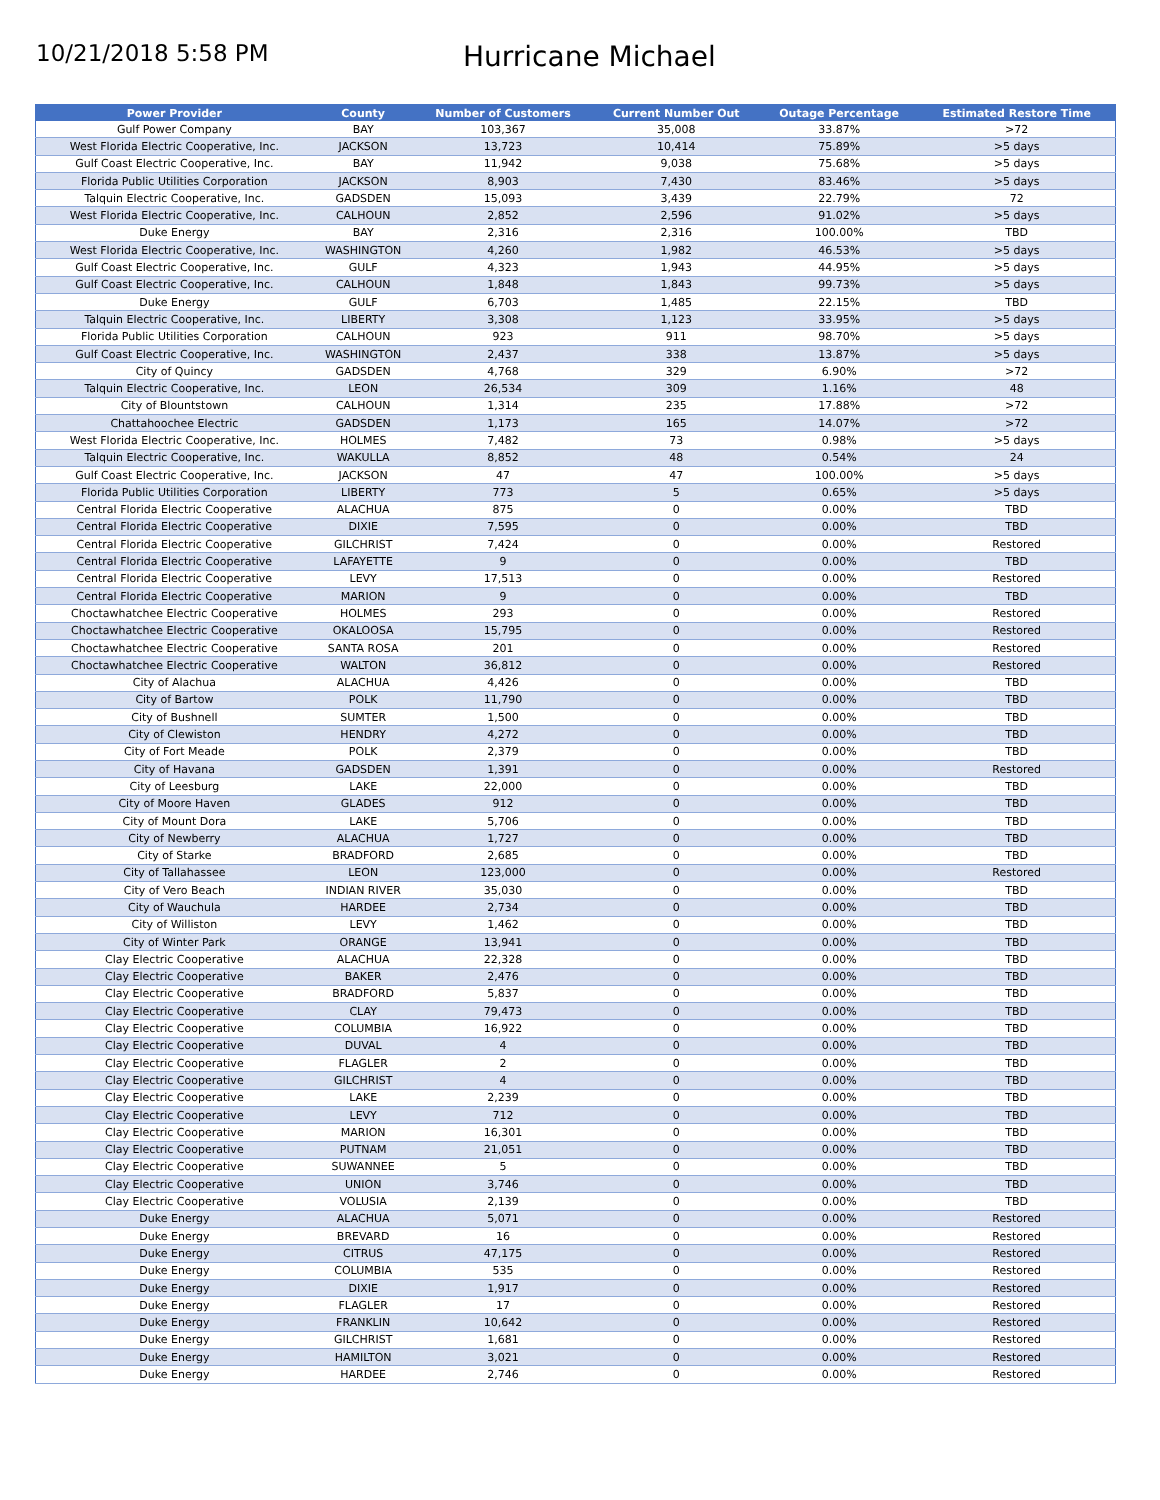10/21/2018 5:58 PM
Hurricane Michael
| Power Provider | County | Number of Customers | Current Number Out | Outage Percentage | Estimated Restore Time |
| --- | --- | --- | --- | --- | --- |
| Gulf Power Company | BAY | 103,367 | 35,008 | 33.87% | >72 |
| West Florida Electric Cooperative, Inc. | JACKSON | 13,723 | 10,414 | 75.89% | >5 days |
| Gulf Coast Electric Cooperative, Inc. | BAY | 11,942 | 9,038 | 75.68% | >5 days |
| Florida Public Utilities Corporation | JACKSON | 8,903 | 7,430 | 83.46% | >5 days |
| Talquin Electric Cooperative, Inc. | GADSDEN | 15,093 | 3,439 | 22.79% | 72 |
| West Florida Electric Cooperative, Inc. | CALHOUN | 2,852 | 2,596 | 91.02% | >5 days |
| Duke Energy | BAY | 2,316 | 2,316 | 100.00% | TBD |
| West Florida Electric Cooperative, Inc. | WASHINGTON | 4,260 | 1,982 | 46.53% | >5 days |
| Gulf Coast Electric Cooperative, Inc. | GULF | 4,323 | 1,943 | 44.95% | >5 days |
| Gulf Coast Electric Cooperative, Inc. | CALHOUN | 1,848 | 1,843 | 99.73% | >5 days |
| Duke Energy | GULF | 6,703 | 1,485 | 22.15% | TBD |
| Talquin Electric Cooperative, Inc. | LIBERTY | 3,308 | 1,123 | 33.95% | >5 days |
| Florida Public Utilities Corporation | CALHOUN | 923 | 911 | 98.70% | >5 days |
| Gulf Coast Electric Cooperative, Inc. | WASHINGTON | 2,437 | 338 | 13.87% | >5 days |
| City of Quincy | GADSDEN | 4,768 | 329 | 6.90% | >72 |
| Talquin Electric Cooperative, Inc. | LEON | 26,534 | 309 | 1.16% | 48 |
| City of Blountstown | CALHOUN | 1,314 | 235 | 17.88% | >72 |
| Chattahoochee Electric | GADSDEN | 1,173 | 165 | 14.07% | >72 |
| West Florida Electric Cooperative, Inc. | HOLMES | 7,482 | 73 | 0.98% | >5 days |
| Talquin Electric Cooperative, Inc. | WAKULLA | 8,852 | 48 | 0.54% | 24 |
| Gulf Coast Electric Cooperative, Inc. | JACKSON | 47 | 47 | 100.00% | >5 days |
| Florida Public Utilities Corporation | LIBERTY | 773 | 5 | 0.65% | >5 days |
| Central Florida Electric Cooperative | ALACHUA | 875 | 0 | 0.00% | TBD |
| Central Florida Electric Cooperative | DIXIE | 7,595 | 0 | 0.00% | TBD |
| Central Florida Electric Cooperative | GILCHRIST | 7,424 | 0 | 0.00% | Restored |
| Central Florida Electric Cooperative | LAFAYETTE | 9 | 0 | 0.00% | TBD |
| Central Florida Electric Cooperative | LEVY | 17,513 | 0 | 0.00% | Restored |
| Central Florida Electric Cooperative | MARION | 9 | 0 | 0.00% | TBD |
| Choctawhatchee Electric Cooperative | HOLMES | 293 | 0 | 0.00% | Restored |
| Choctawhatchee Electric Cooperative | OKALOOSA | 15,795 | 0 | 0.00% | Restored |
| Choctawhatchee Electric Cooperative | SANTA ROSA | 201 | 0 | 0.00% | Restored |
| Choctawhatchee Electric Cooperative | WALTON | 36,812 | 0 | 0.00% | Restored |
| City of Alachua | ALACHUA | 4,426 | 0 | 0.00% | TBD |
| City of Bartow | POLK | 11,790 | 0 | 0.00% | TBD |
| City of Bushnell | SUMTER | 1,500 | 0 | 0.00% | TBD |
| City of Clewiston | HENDRY | 4,272 | 0 | 0.00% | TBD |
| City of Fort Meade | POLK | 2,379 | 0 | 0.00% | TBD |
| City of Havana | GADSDEN | 1,391 | 0 | 0.00% | Restored |
| City of Leesburg | LAKE | 22,000 | 0 | 0.00% | TBD |
| City of Moore Haven | GLADES | 912 | 0 | 0.00% | TBD |
| City of Mount Dora | LAKE | 5,706 | 0 | 0.00% | TBD |
| City of Newberry | ALACHUA | 1,727 | 0 | 0.00% | TBD |
| City of Starke | BRADFORD | 2,685 | 0 | 0.00% | TBD |
| City of Tallahassee | LEON | 123,000 | 0 | 0.00% | Restored |
| City of Vero Beach | INDIAN RIVER | 35,030 | 0 | 0.00% | TBD |
| City of Wauchula | HARDEE | 2,734 | 0 | 0.00% | TBD |
| City of Williston | LEVY | 1,462 | 0 | 0.00% | TBD |
| City of Winter Park | ORANGE | 13,941 | 0 | 0.00% | TBD |
| Clay Electric Cooperative | ALACHUA | 22,328 | 0 | 0.00% | TBD |
| Clay Electric Cooperative | BAKER | 2,476 | 0 | 0.00% | TBD |
| Clay Electric Cooperative | BRADFORD | 5,837 | 0 | 0.00% | TBD |
| Clay Electric Cooperative | CLAY | 79,473 | 0 | 0.00% | TBD |
| Clay Electric Cooperative | COLUMBIA | 16,922 | 0 | 0.00% | TBD |
| Clay Electric Cooperative | DUVAL | 4 | 0 | 0.00% | TBD |
| Clay Electric Cooperative | FLAGLER | 2 | 0 | 0.00% | TBD |
| Clay Electric Cooperative | GILCHRIST | 4 | 0 | 0.00% | TBD |
| Clay Electric Cooperative | LAKE | 2,239 | 0 | 0.00% | TBD |
| Clay Electric Cooperative | LEVY | 712 | 0 | 0.00% | TBD |
| Clay Electric Cooperative | MARION | 16,301 | 0 | 0.00% | TBD |
| Clay Electric Cooperative | PUTNAM | 21,051 | 0 | 0.00% | TBD |
| Clay Electric Cooperative | SUWANNEE | 5 | 0 | 0.00% | TBD |
| Clay Electric Cooperative | UNION | 3,746 | 0 | 0.00% | TBD |
| Clay Electric Cooperative | VOLUSIA | 2,139 | 0 | 0.00% | TBD |
| Duke Energy | ALACHUA | 5,071 | 0 | 0.00% | Restored |
| Duke Energy | BREVARD | 16 | 0 | 0.00% | Restored |
| Duke Energy | CITRUS | 47,175 | 0 | 0.00% | Restored |
| Duke Energy | COLUMBIA | 535 | 0 | 0.00% | Restored |
| Duke Energy | DIXIE | 1,917 | 0 | 0.00% | Restored |
| Duke Energy | FLAGLER | 17 | 0 | 0.00% | Restored |
| Duke Energy | FRANKLIN | 10,642 | 0 | 0.00% | Restored |
| Duke Energy | GILCHRIST | 1,681 | 0 | 0.00% | Restored |
| Duke Energy | HAMILTON | 3,021 | 0 | 0.00% | Restored |
| Duke Energy | HARDEE | 2,746 | 0 | 0.00% | Restored |